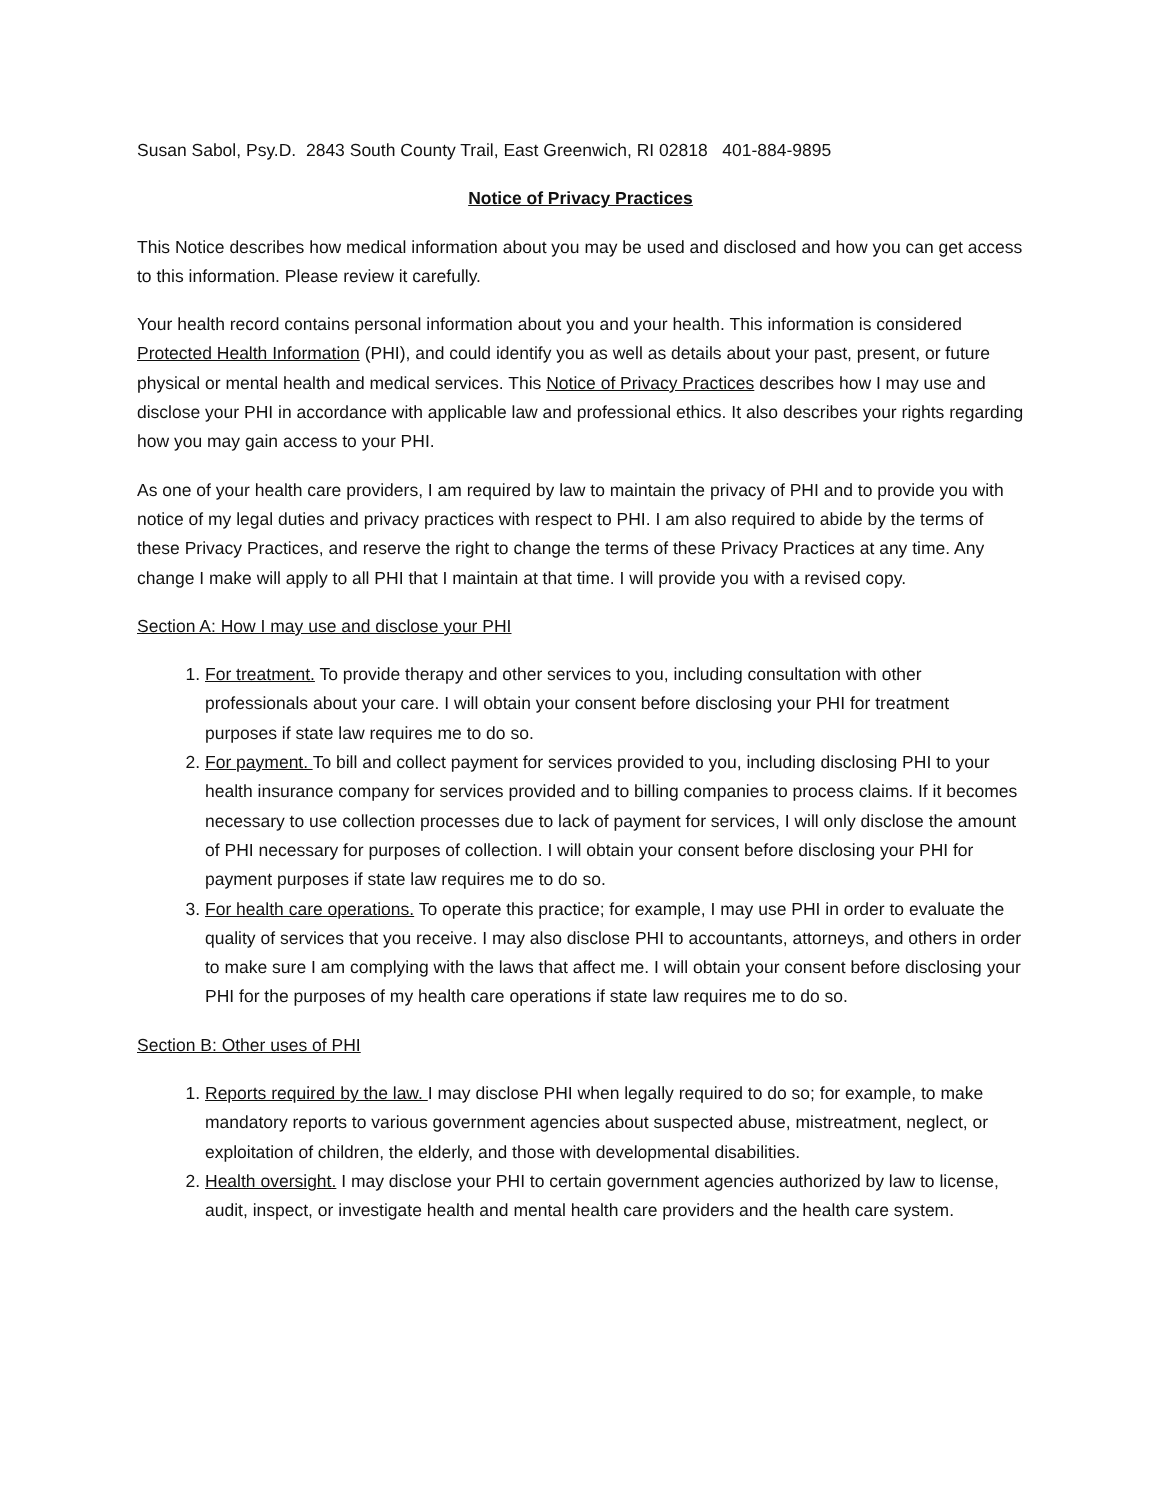Susan Sabol, Psy.D. 2843 South County Trail, East Greenwich, RI 02818 401-884-9895
Notice of Privacy Practices
This Notice describes how medical information about you may be used and disclosed and how you can get access to this information. Please review it carefully.
Your health record contains personal information about you and your health. This information is considered Protected Health Information (PHI), and could identify you as well as details about your past, present, or future physical or mental health and medical services. This Notice of Privacy Practices describes how I may use and disclose your PHI in accordance with applicable law and professional ethics. It also describes your rights regarding how you may gain access to your PHI.
As one of your health care providers, I am required by law to maintain the privacy of PHI and to provide you with notice of my legal duties and privacy practices with respect to PHI. I am also required to abide by the terms of these Privacy Practices, and reserve the right to change the terms of these Privacy Practices at any time. Any change I make will apply to all PHI that I maintain at that time. I will provide you with a revised copy.
Section A: How I may use and disclose your PHI
1. For treatment. To provide therapy and other services to you, including consultation with other professionals about your care. I will obtain your consent before disclosing your PHI for treatment purposes if state law requires me to do so.
2. For payment. To bill and collect payment for services provided to you, including disclosing PHI to your health insurance company for services provided and to billing companies to process claims. If it becomes necessary to use collection processes due to lack of payment for services, I will only disclose the amount of PHI necessary for purposes of collection. I will obtain your consent before disclosing your PHI for payment purposes if state law requires me to do so.
3. For health care operations. To operate this practice; for example, I may use PHI in order to evaluate the quality of services that you receive. I may also disclose PHI to accountants, attorneys, and others in order to make sure I am complying with the laws that affect me. I will obtain your consent before disclosing your PHI for the purposes of my health care operations if state law requires me to do so.
Section B: Other uses of PHI
1. Reports required by the law. I may disclose PHI when legally required to do so; for example, to make mandatory reports to various government agencies about suspected abuse, mistreatment, neglect, or exploitation of children, the elderly, and those with developmental disabilities.
2. Health oversight. I may disclose your PHI to certain government agencies authorized by law to license, audit, inspect, or investigate health and mental health care providers and the health care system.